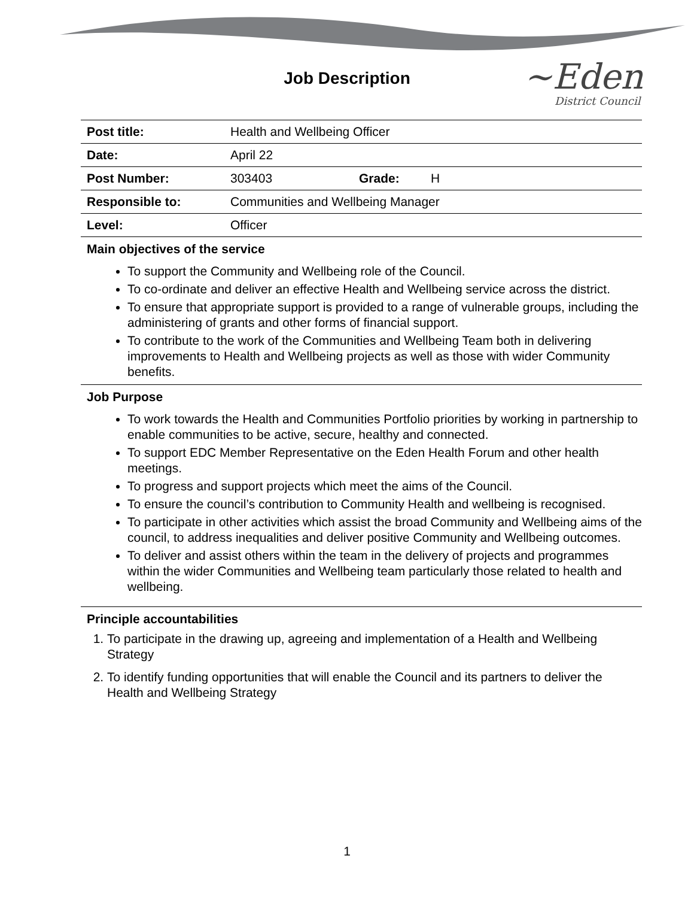Job Description
~Eden
District Council
| Post title: | Health and Wellbeing Officer | | |
| Date: | April 22 | | |
| Post Number: | 303403 | Grade: | H |
| Responsible to: | Communities and Wellbeing Manager | | |
| Level: | Officer | | |
Main objectives of the service
To support the Community and Wellbeing role of the Council.
To co-ordinate and deliver an effective Health and Wellbeing service across the district.
To ensure that appropriate support is provided to a range of vulnerable groups, including the administering of grants and other forms of financial support.
To contribute to the work of the Communities and Wellbeing Team both in delivering improvements to Health and Wellbeing projects as well as those with wider Community benefits.
Job Purpose
To work towards the Health and Communities Portfolio priorities by working in partnership to enable communities to be active, secure, healthy and connected.
To support EDC Member Representative on the Eden Health Forum and other health meetings.
To progress and support projects which meet the aims of the Council.
To ensure the council’s contribution to Community Health and wellbeing is recognised.
To participate in other activities which assist the broad Community and Wellbeing aims of the council, to address inequalities and deliver positive Community and Wellbeing outcomes.
To deliver and assist others within the team in the delivery of projects and programmes within the wider Communities and Wellbeing team particularly those related to health and wellbeing.
Principle accountabilities
1. To participate in the drawing up, agreeing and implementation of a Health and Wellbeing Strategy
2. To identify funding opportunities that will enable the Council and its partners to deliver the Health and Wellbeing Strategy
1